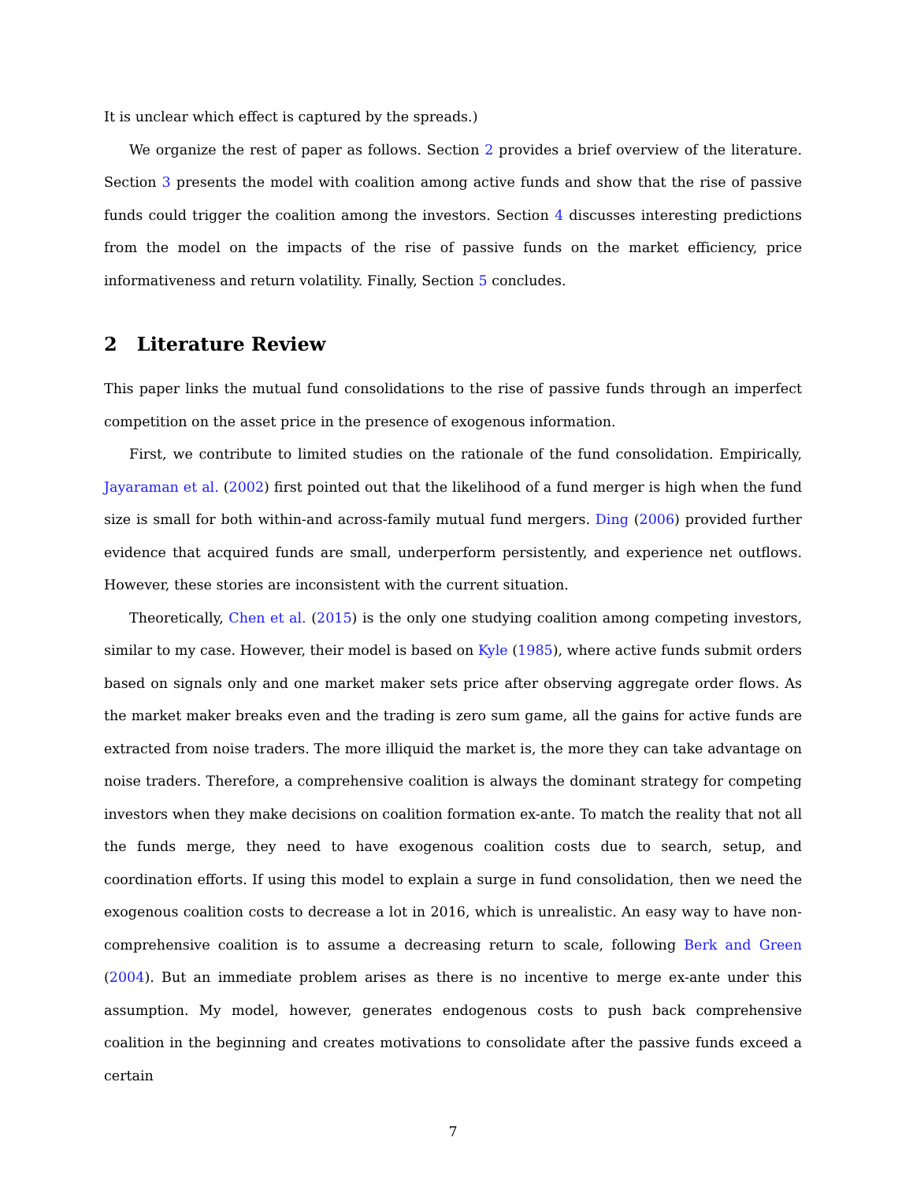It is unclear which effect is captured by the spreads.)
We organize the rest of paper as follows. Section 2 provides a brief overview of the literature. Section 3 presents the model with coalition among active funds and show that the rise of passive funds could trigger the coalition among the investors. Section 4 discusses interesting predictions from the model on the impacts of the rise of passive funds on the market efficiency, price informativeness and return volatility. Finally, Section 5 concludes.
2 Literature Review
This paper links the mutual fund consolidations to the rise of passive funds through an imperfect competition on the asset price in the presence of exogenous information.
First, we contribute to limited studies on the rationale of the fund consolidation. Empirically, Jayaraman et al. (2002) first pointed out that the likelihood of a fund merger is high when the fund size is small for both within-and across-family mutual fund mergers. Ding (2006) provided further evidence that acquired funds are small, underperform persistently, and experience net outflows. However, these stories are inconsistent with the current situation.
Theoretically, Chen et al. (2015) is the only one studying coalition among competing investors, similar to my case. However, their model is based on Kyle (1985), where active funds submit orders based on signals only and one market maker sets price after observing aggregate order flows. As the market maker breaks even and the trading is zero sum game, all the gains for active funds are extracted from noise traders. The more illiquid the market is, the more they can take advantage on noise traders. Therefore, a comprehensive coalition is always the dominant strategy for competing investors when they make decisions on coalition formation ex-ante. To match the reality that not all the funds merge, they need to have exogenous coalition costs due to search, setup, and coordination efforts. If using this model to explain a surge in fund consolidation, then we need the exogenous coalition costs to decrease a lot in 2016, which is unrealistic. An easy way to have non-comprehensive coalition is to assume a decreasing return to scale, following Berk and Green (2004). But an immediate problem arises as there is no incentive to merge ex-ante under this assumption. My model, however, generates endogenous costs to push back comprehensive coalition in the beginning and creates motivations to consolidate after the passive funds exceed a certain
7